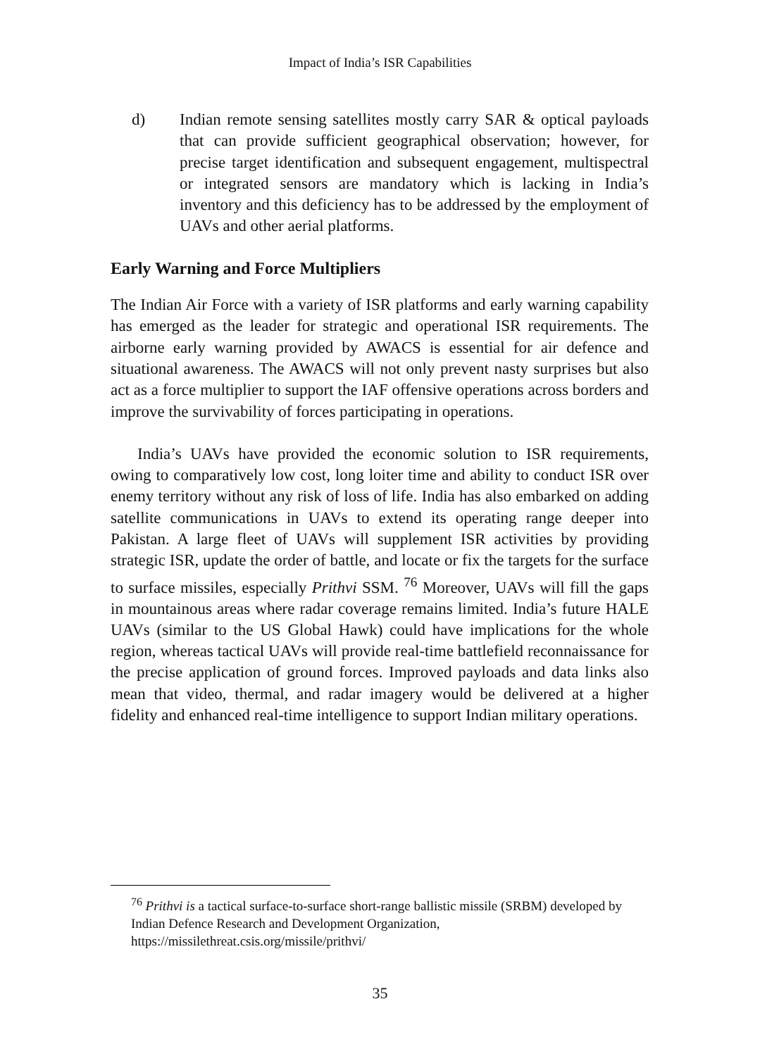Impact of India’s ISR Capabilities
d) Indian remote sensing satellites mostly carry SAR & optical payloads that can provide sufficient geographical observation; however, for precise target identification and subsequent engagement, multispectral or integrated sensors are mandatory which is lacking in India’s inventory and this deficiency has to be addressed by the employment of UAVs and other aerial platforms.
Early Warning and Force Multipliers
The Indian Air Force with a variety of ISR platforms and early warning capability has emerged as the leader for strategic and operational ISR requirements. The airborne early warning provided by AWACS is essential for air defence and situational awareness. The AWACS will not only prevent nasty surprises but also act as a force multiplier to support the IAF offensive operations across borders and improve the survivability of forces participating in operations.
India’s UAVs have provided the economic solution to ISR requirements, owing to comparatively low cost, long loiter time and ability to conduct ISR over enemy territory without any risk of loss of life. India has also embarked on adding satellite communications in UAVs to extend its operating range deeper into Pakistan. A large fleet of UAVs will supplement ISR activities by providing strategic ISR, update the order of battle, and locate or fix the targets for the surface to surface missiles, especially Prithvi SSM. <sup>76</sup> Moreover, UAVs will fill the gaps in mountainous areas where radar coverage remains limited. India’s future HALE UAVs (similar to the US Global Hawk) could have implications for the whole region, whereas tactical UAVs will provide real-time battlefield reconnaissance for the precise application of ground forces. Improved payloads and data links also mean that video, thermal, and radar imagery would be delivered at a higher fidelity and enhanced real-time intelligence to support Indian military operations.
<sup>76</sup> Prithvi is a tactical surface-to-surface short-range ballistic missile (SRBM) developed by Indian Defence Research and Development Organization, https://missilethreat.csis.org/missile/prithvi/
35